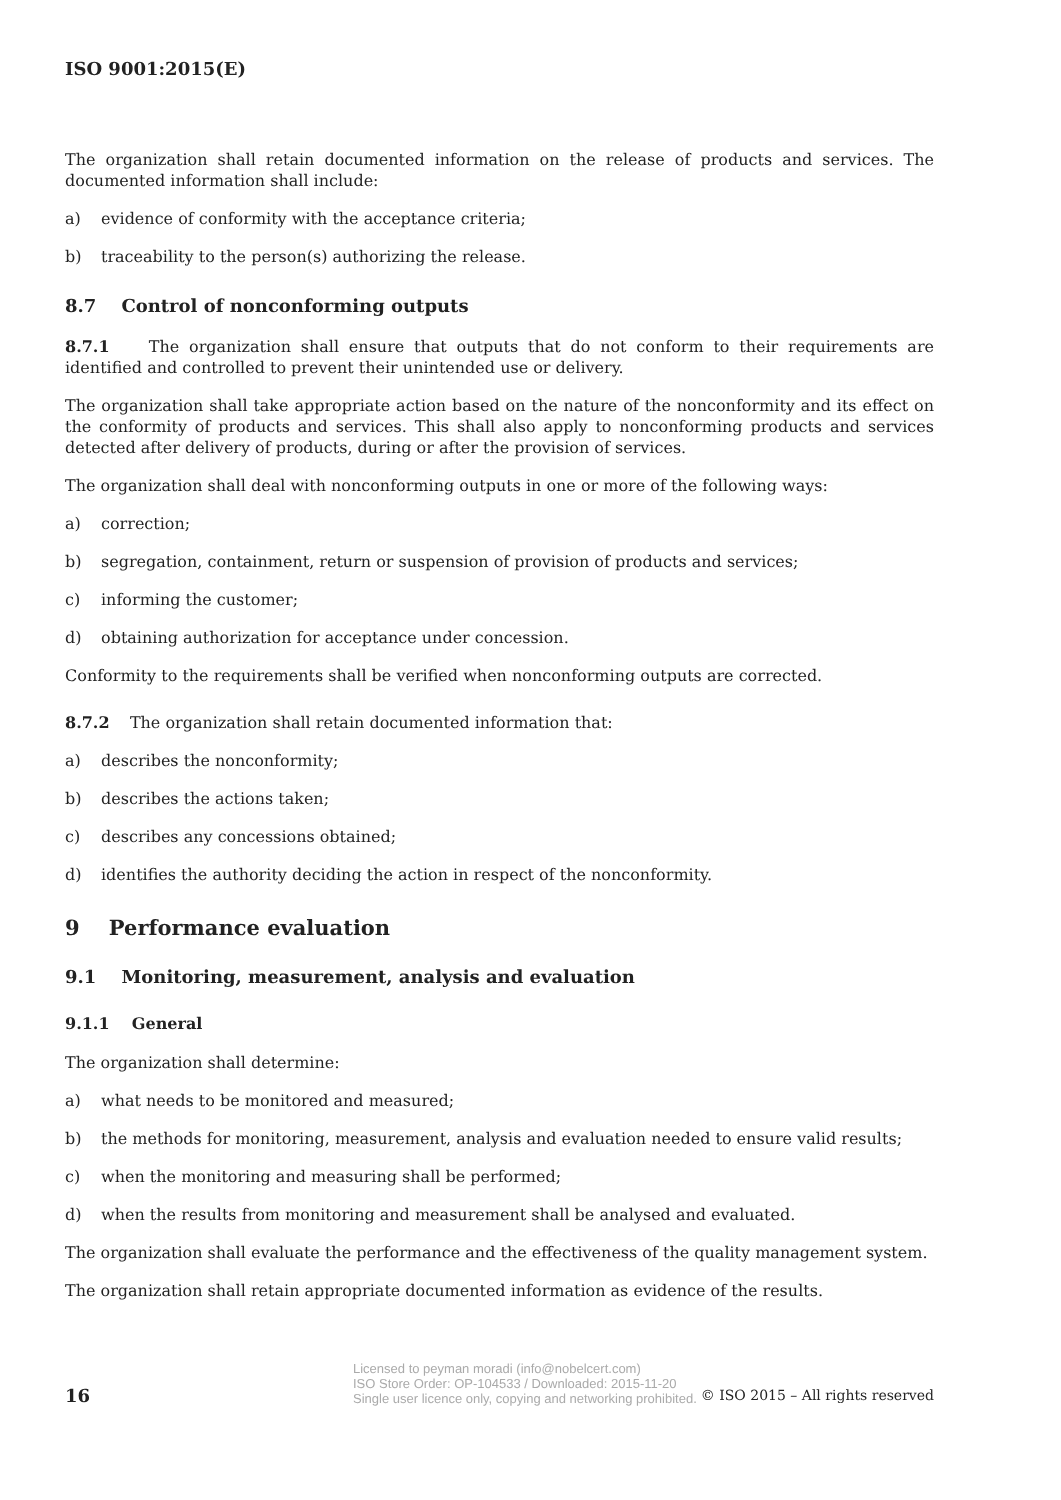ISO 9001:2015(E)
The organization shall retain documented information on the release of products and services. The documented information shall include:
a) evidence of conformity with the acceptance criteria;
b) traceability to the person(s) authorizing the release.
8.7 Control of nonconforming outputs
8.7.1 The organization shall ensure that outputs that do not conform to their requirements are identified and controlled to prevent their unintended use or delivery.
The organization shall take appropriate action based on the nature of the nonconformity and its effect on the conformity of products and services. This shall also apply to nonconforming products and services detected after delivery of products, during or after the provision of services.
The organization shall deal with nonconforming outputs in one or more of the following ways:
a) correction;
b) segregation, containment, return or suspension of provision of products and services;
c) informing the customer;
d) obtaining authorization for acceptance under concession.
Conformity to the requirements shall be verified when nonconforming outputs are corrected.
8.7.2 The organization shall retain documented information that:
a) describes the nonconformity;
b) describes the actions taken;
c) describes any concessions obtained;
d) identifies the authority deciding the action in respect of the nonconformity.
9 Performance evaluation
9.1 Monitoring, measurement, analysis and evaluation
9.1.1 General
The organization shall determine:
a) what needs to be monitored and measured;
b) the methods for monitoring, measurement, analysis and evaluation needed to ensure valid results;
c) when the monitoring and measuring shall be performed;
d) when the results from monitoring and measurement shall be analysed and evaluated.
The organization shall evaluate the performance and the effectiveness of the quality management system.
The organization shall retain appropriate documented information as evidence of the results.
16
Licensed to peyman moradi (info@nobelcert.com)
ISO Store Order: OP-104533 / Downloaded: 2015-11-20
Single user licence only, copying and networking prohibited.
© ISO 2015 – All rights reserved